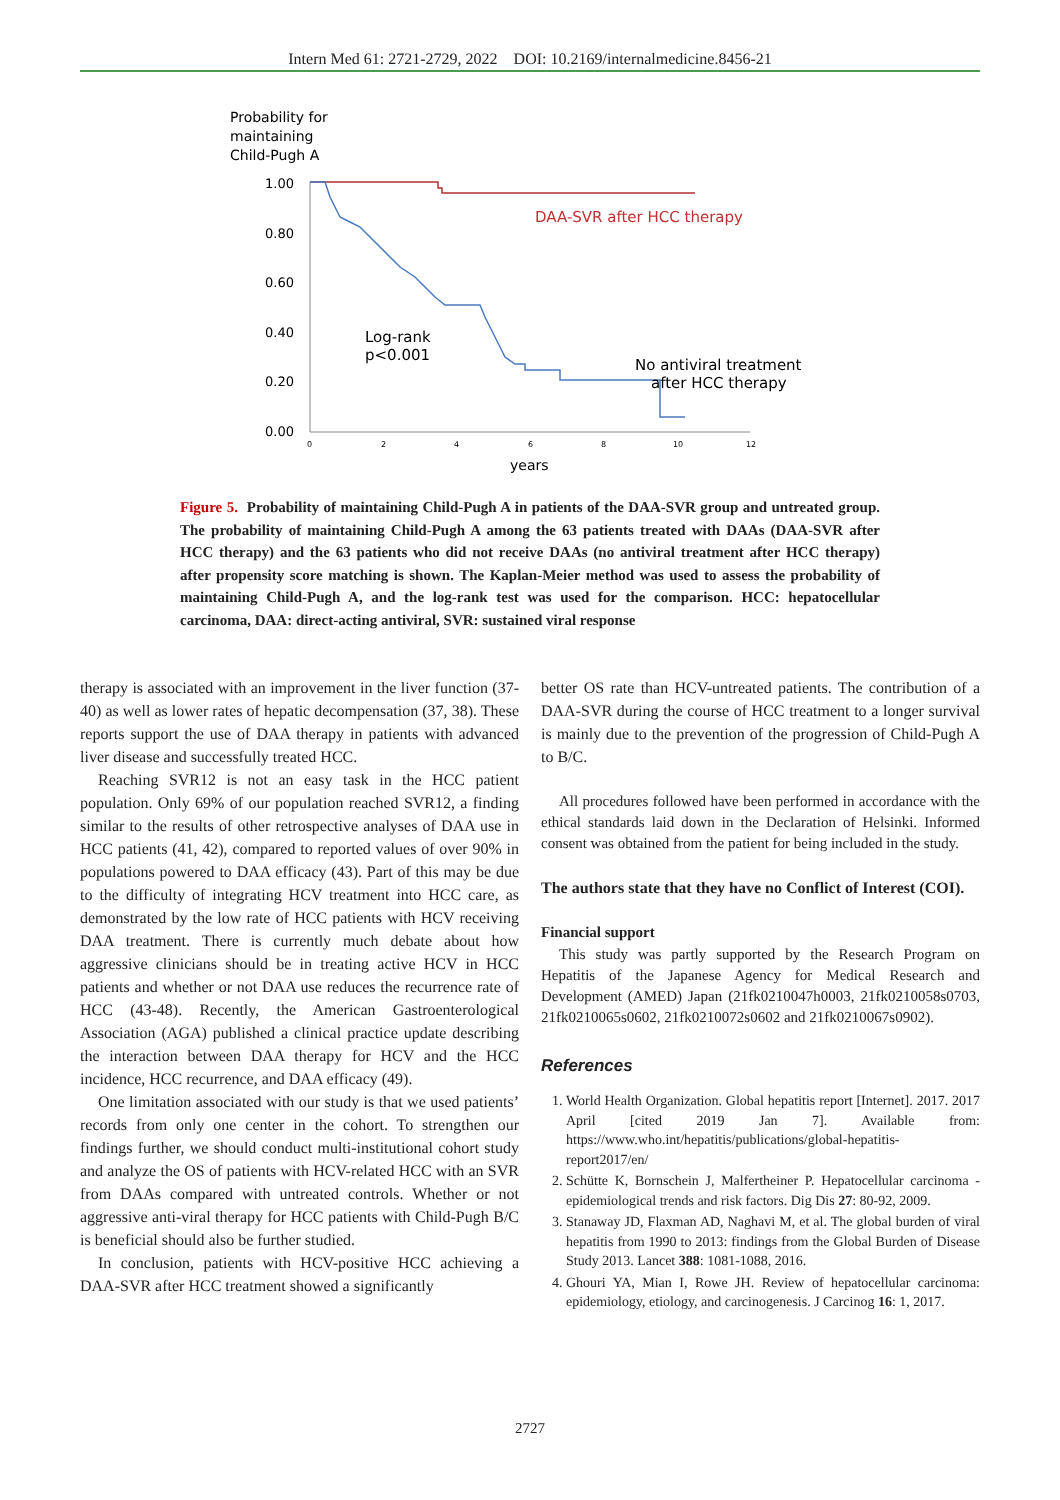Intern Med 61: 2721-2729, 2022 DOI: 10.2169/internalmedicine.8456-21
Probability for
maintaining
Child-Pugh A
1.00
0.80
0.60
0.40
0.20
0.00
0
2
4
6
8
10
12
years
DAA-SVR after HCC therapy
Log-rank
p<0.001
No antiviral treatment
after HCC therapy
Figure 5. Probability of maintaining Child-Pugh A in patients of the DAA-SVR group and untreated group. The probability of maintaining Child-Pugh A among the 63 patients treated with DAAs (DAA-SVR after HCC therapy) and the 63 patients who did not receive DAAs (no antiviral treatment after HCC therapy) after propensity score matching is shown. The Kaplan-Meier method was used to assess the probability of maintaining Child-Pugh A, and the log-rank test was used for the comparison. HCC: hepatocellular carcinoma, DAA: direct-acting antiviral, SVR: sustained viral response
therapy is associated with an improvement in the liver function (37-40) as well as lower rates of hepatic decompensation (37, 38). These reports support the use of DAA therapy in patients with advanced liver disease and successfully treated HCC.
Reaching SVR12 is not an easy task in the HCC patient population. Only 69% of our population reached SVR12, a finding similar to the results of other retrospective analyses of DAA use in HCC patients (41, 42), compared to reported values of over 90% in populations powered to DAA efficacy (43). Part of this may be due to the difficulty of integrating HCV treatment into HCC care, as demonstrated by the low rate of HCC patients with HCV receiving DAA treatment. There is currently much debate about how aggressive clinicians should be in treating active HCV in HCC patients and whether or not DAA use reduces the recurrence rate of HCC (43-48). Recently, the American Gastroenterological Association (AGA) published a clinical practice update describing the interaction between DAA therapy for HCV and the HCC incidence, HCC recurrence, and DAA efficacy (49).
One limitation associated with our study is that we used patients’ records from only one center in the cohort. To strengthen our findings further, we should conduct multi-institutional cohort study and analyze the OS of patients with HCV-related HCC with an SVR from DAAs compared with untreated controls. Whether or not aggressive anti-viral therapy for HCC patients with Child-Pugh B/C is beneficial should also be further studied.
In conclusion, patients with HCV-positive HCC achieving a DAA-SVR after HCC treatment showed a significantly
better OS rate than HCV-untreated patients. The contribution of a DAA-SVR during the course of HCC treatment to a longer survival is mainly due to the prevention of the progression of Child-Pugh A to B/C.
All procedures followed have been performed in accordance with the ethical standards laid down in the Declaration of Helsinki. Informed consent was obtained from the patient for being included in the study.
The authors state that they have no Conflict of Interest (COI).
Financial support
This study was partly supported by the Research Program on Hepatitis of the Japanese Agency for Medical Research and Development (AMED) Japan (21fk0210047h0003, 21fk0210058s0703, 21fk0210065s0602, 21fk0210072s0602 and 21fk0210067s0902).
References
1. World Health Organization. Global hepatitis report [Internet]. 2017. 2017 April [cited 2019 Jan 7]. Available from: https://www.who.int/hepatitis/publications/global-hepatitis-report2017/en/
2. Schütte K, Bornschein J, Malfertheiner P. Hepatocellular carcinoma - epidemiological trends and risk factors. Dig Dis 27: 80-92, 2009.
3. Stanaway JD, Flaxman AD, Naghavi M, et al. The global burden of viral hepatitis from 1990 to 2013: findings from the Global Burden of Disease Study 2013. Lancet 388: 1081-1088, 2016.
4. Ghouri YA, Mian I, Rowe JH. Review of hepatocellular carcinoma: epidemiology, etiology, and carcinogenesis. J Carcinog 16: 1, 2017.
2727